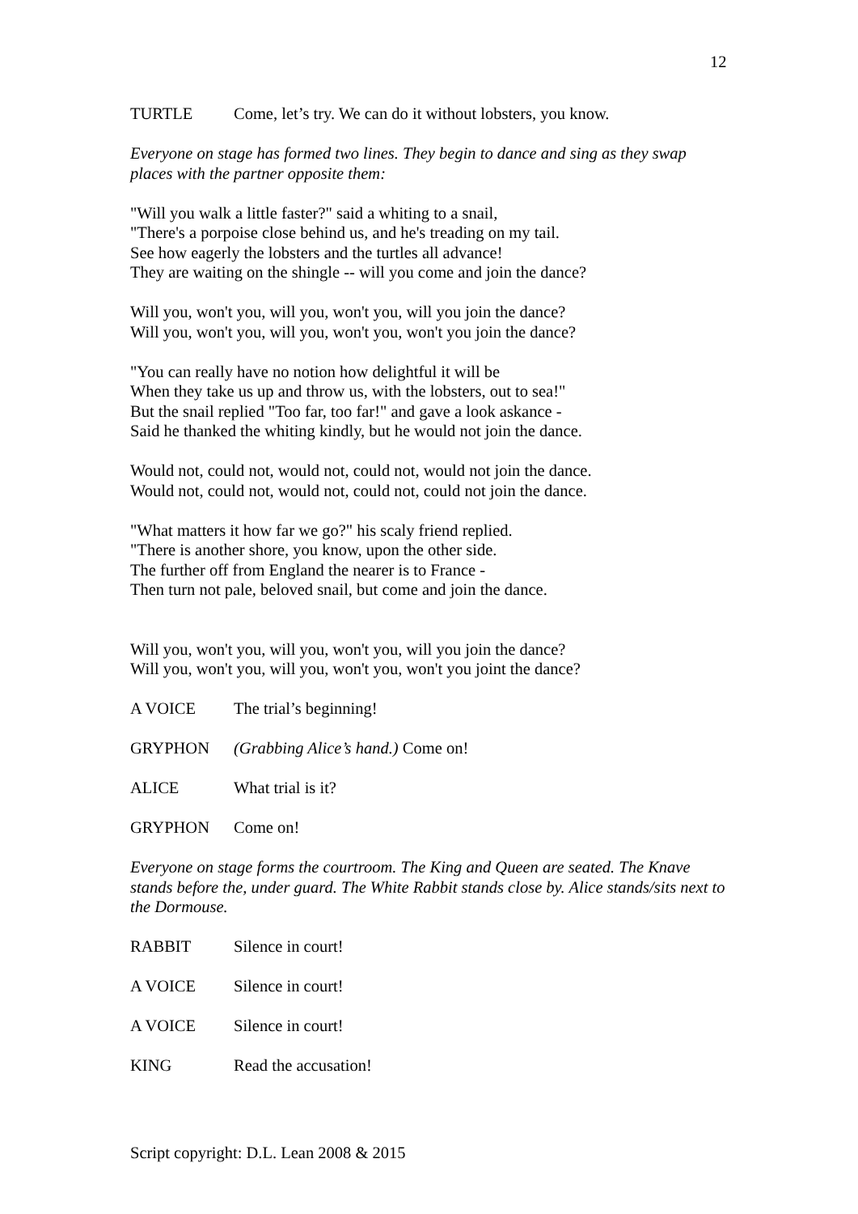12
TURTLE Come, let’s try. We can do it without lobsters, you know.
Everyone on stage has formed two lines. They begin to dance and sing as they swap places with the partner opposite them:
"Will you walk a little faster?" said a whiting to a snail,
"There's a porpoise close behind us, and he's treading on my tail.
See how eagerly the lobsters and the turtles all advance!
They are waiting on the shingle -- will you come and join the dance?
Will you, won't you, will you, won't you, will you join the dance?
Will you, won't you, will you, won't you, won't you join the dance?
"You can really have no notion how delightful it will be
When they take us up and throw us, with the lobsters, out to sea!"
But the snail replied "Too far, too far!" and gave a look askance -
Said he thanked the whiting kindly, but he would not join the dance.
Would not, could not, would not, could not, would not join the dance.
Would not, could not, would not, could not, could not join the dance.
"What matters it how far we go?" his scaly friend replied.
"There is another shore, you know, upon the other side.
The further off from England the nearer is to France -
Then turn not pale, beloved snail, but come and join the dance.
Will you, won't you, will you, won't you, will you join the dance?
Will you, won't you, will you, won't you, won't you joint the dance?
A VOICE The trial’s beginning!
GRYPHON (Grabbing Alice’s hand.) Come on!
ALICE What trial is it?
GRYPHON Come on!
Everyone on stage forms the courtroom. The King and Queen are seated. The Knave stands before the, under guard. The White Rabbit stands close by. Alice stands/sits next to the Dormouse.
RABBIT Silence in court!
A VOICE Silence in court!
A VOICE Silence in court!
KING Read the accusation!
Script copyright: D.L. Lean 2008 & 2015